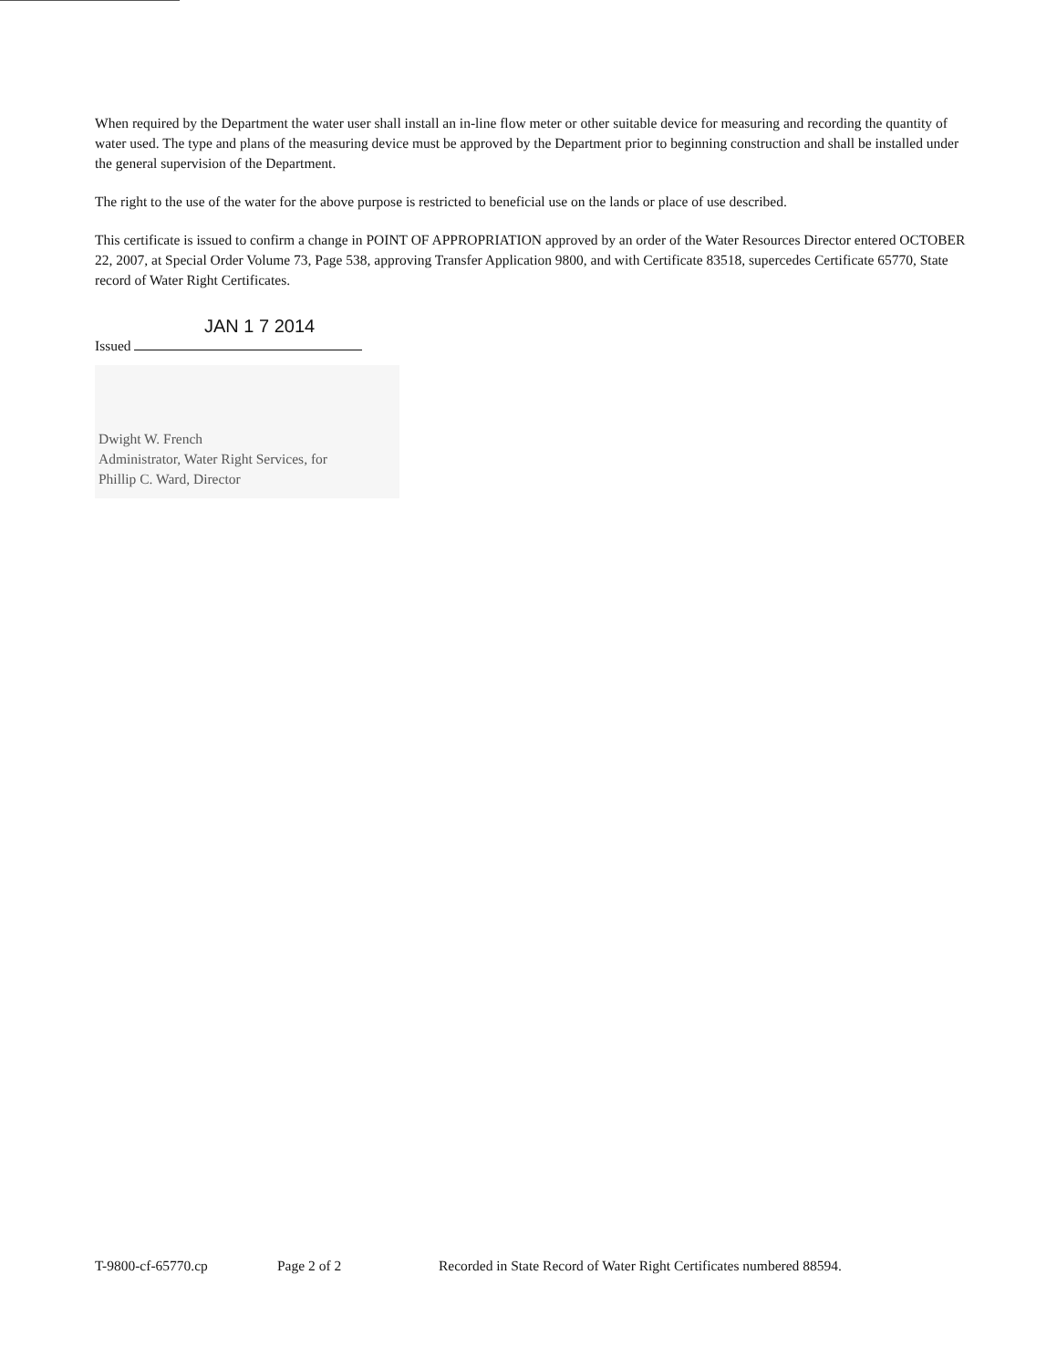When required by the Department the water user shall install an in-line flow meter or other suitable device for measuring and recording the quantity of water used. The type and plans of the measuring device must be approved by the Department prior to beginning construction and shall be installed under the general supervision of the Department.
The right to the use of the water for the above purpose is restricted to beneficial use on the lands or place of use described.
This certificate is issued to confirm a change in POINT OF APPROPRIATION approved by an order of the Water Resources Director entered OCTOBER 22, 2007, at Special Order Volume 73, Page 538, approving Transfer Application 9800, and with Certificate 83518, supercedes Certificate 65770, State record of Water Right Certificates.
JAN 1 7 2014
Issued
Dwight W. French
Administrator, Water Right Services, for
Phillip C. Ward, Director
T-9800-cf-65770.cp Page 2 of 2 Recorded in State Record of Water Right Certificates numbered 88594.